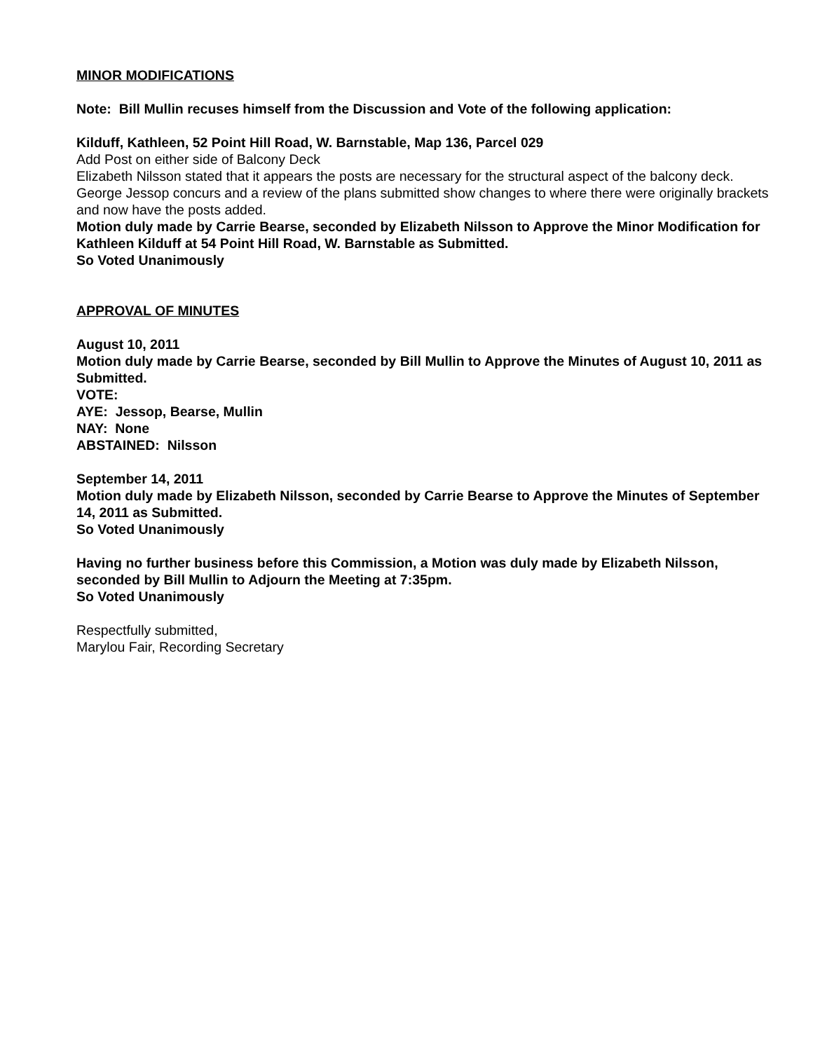MINOR MODIFICATIONS
Note: Bill Mullin recuses himself from the Discussion and Vote of the following application:
Kilduff, Kathleen, 52 Point Hill Road, W. Barnstable, Map 136, Parcel 029
Add Post on either side of Balcony Deck
Elizabeth Nilsson stated that it appears the posts are necessary for the structural aspect of the balcony deck. George Jessop concurs and a review of the plans submitted show changes to where there were originally brackets and now have the posts added.
Motion duly made by Carrie Bearse, seconded by Elizabeth Nilsson to Approve the Minor Modification for Kathleen Kilduff at 54 Point Hill Road, W. Barnstable as Submitted.
So Voted Unanimously
APPROVAL OF MINUTES
August 10, 2011
Motion duly made by Carrie Bearse, seconded by Bill Mullin to Approve the Minutes of August 10, 2011 as Submitted.
VOTE:
AYE: Jessop, Bearse, Mullin
NAY: None
ABSTAINED: Nilsson
September 14, 2011
Motion duly made by Elizabeth Nilsson, seconded by Carrie Bearse to Approve the Minutes of September 14, 2011 as Submitted.
So Voted Unanimously
Having no further business before this Commission, a Motion was duly made by Elizabeth Nilsson, seconded by Bill Mullin to Adjourn the Meeting at 7:35pm.
So Voted Unanimously
Respectfully submitted,
Marylou Fair, Recording Secretary